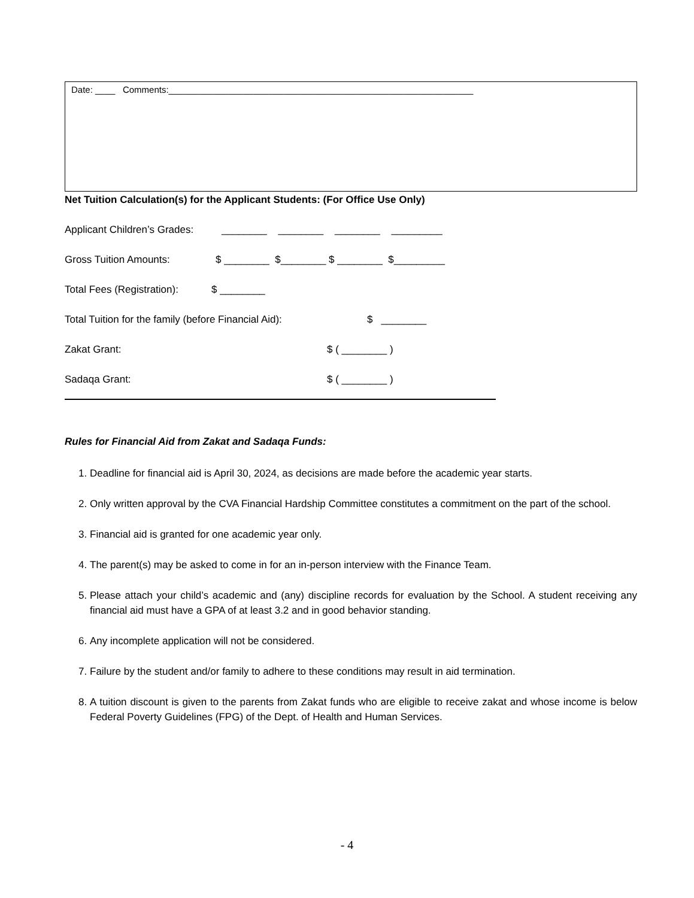Date: ____ Comments:_____________________________________________________________
Net Tuition Calculation(s) for the Applicant Students: (For Office Use Only)
Applicant Children’s Grades: ________ ________ ________ _________
Gross Tuition Amounts: $ ________ $________ $ ________ $_________
Total Fees (Registration): $ ________
Total Tuition for the family (before Financial Aid): $ ________
Zakat Grant: $ ( ________ )
Sadaqa Grant: $ ( ________ )
Rules for Financial Aid from Zakat and Sadaqa Funds:
1. Deadline for financial aid is April 30, 2024, as decisions are made before the academic year starts.
2. Only written approval by the CVA Financial Hardship Committee constitutes a commitment on the part of the school.
3. Financial aid is granted for one academic year only.
4. The parent(s) may be asked to come in for an in-person interview with the Finance Team.
5. Please attach your child’s academic and (any) discipline records for evaluation by the School. A student receiving any financial aid must have a GPA of at least 3.2 and in good behavior standing.
6. Any incomplete application will not be considered.
7. Failure by the student and/or family to adhere to these conditions may result in aid termination.
8. A tuition discount is given to the parents from Zakat funds who are eligible to receive zakat and whose income is below Federal Poverty Guidelines (FPG) of the Dept. of Health and Human Services.
- 4